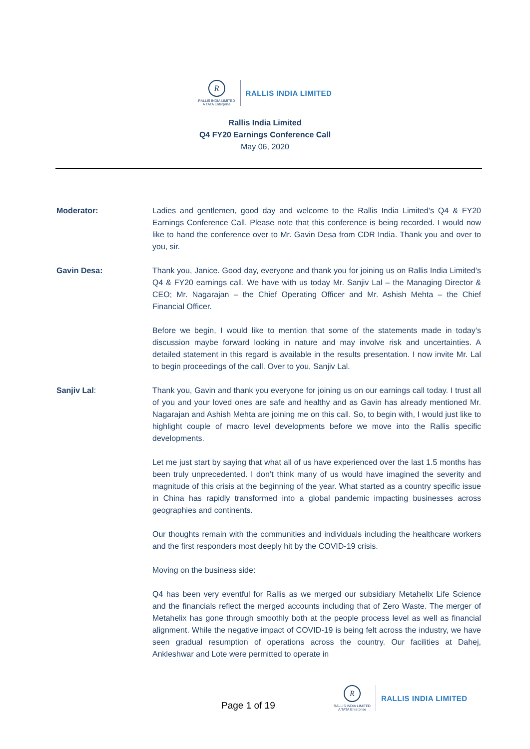R
RALLIS INDIA LIMITED
A TATA Enterprise
RALLIS INDIA LIMITED
Rallis India Limited
Q4 FY20 Earnings Conference Call
May 06, 2020
Moderator: Ladies and gentlemen, good day and welcome to the Rallis India Limited’s Q4 & FY20 Earnings Conference Call. Please note that this conference is being recorded. I would now like to hand the conference over to Mr. Gavin Desa from CDR India. Thank you and over to you, sir.
Gavin Desa: Thank you, Janice. Good day, everyone and thank you for joining us on Rallis India Limited’s Q4 & FY20 earnings call. We have with us today Mr. Sanjiv Lal – the Managing Director & CEO; Mr. Nagarajan – the Chief Operating Officer and Mr. Ashish Mehta – the Chief Financial Officer.
Before we begin, I would like to mention that some of the statements made in today’s discussion maybe forward looking in nature and may involve risk and uncertainties. A detailed statement in this regard is available in the results presentation. I now invite Mr. Lal to begin proceedings of the call. Over to you, Sanjiv Lal.
Sanjiv Lal: Thank you, Gavin and thank you everyone for joining us on our earnings call today. I trust all of you and your loved ones are safe and healthy and as Gavin has already mentioned Mr. Nagarajan and Ashish Mehta are joining me on this call. So, to begin with, I would just like to highlight couple of macro level developments before we move into the Rallis specific developments.
Let me just start by saying that what all of us have experienced over the last 1.5 months has been truly unprecedented. I don’t think many of us would have imagined the severity and magnitude of this crisis at the beginning of the year. What started as a country specific issue in China has rapidly transformed into a global pandemic impacting businesses across geographies and continents.
Our thoughts remain with the communities and individuals including the healthcare workers and the first responders most deeply hit by the COVID-19 crisis.
Moving on the business side:
Q4 has been very eventful for Rallis as we merged our subsidiary Metahelix Life Science and the financials reflect the merged accounts including that of Zero Waste. The merger of Metahelix has gone through smoothly both at the people process level as well as financial alignment. While the negative impact of COVID-19 is being felt across the industry, we have seen gradual resumption of operations across the country. Our facilities at Dahej, Ankleshwar and Lote were permitted to operate in
Page 1 of 19
R
RALLIS INDIA LIMITED
A TATA Enterprise
RALLIS INDIA LIMITED